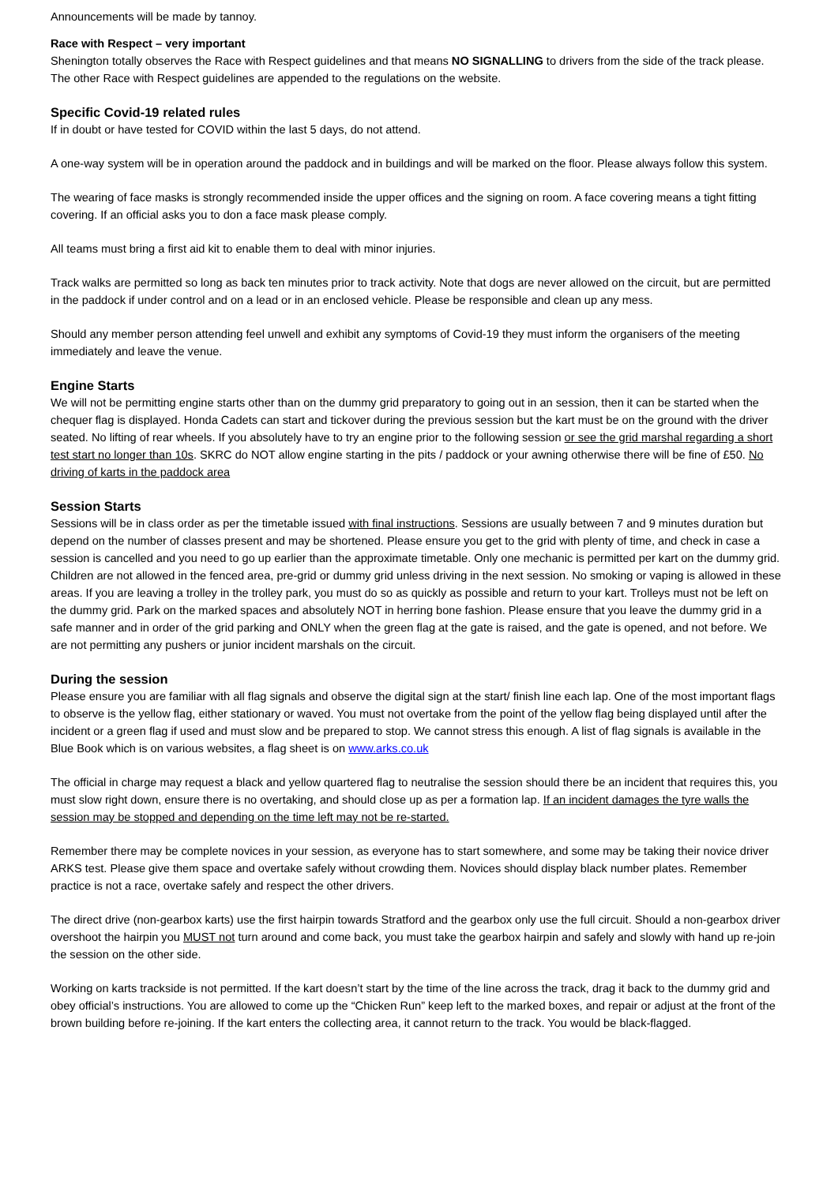Announcements will be made by tannoy.
Race with Respect – very important
Shenington totally observes the Race with Respect guidelines and that means NO SIGNALLING to drivers from the side of the track please. The other Race with Respect guidelines are appended to the regulations on the website.
Specific Covid-19 related rules
If in doubt or have tested for COVID within the last 5 days, do not attend.
A one-way system will be in operation around the paddock and in buildings and will be marked on the floor. Please always follow this system.
The wearing of face masks is strongly recommended inside the upper offices and the signing on room. A face covering means a tight fitting covering. If an official asks you to don a face mask please comply.
All teams must bring a first aid kit to enable them to deal with minor injuries.
Track walks are permitted so long as back ten minutes prior to track activity. Note that dogs are never allowed on the circuit, but are permitted in the paddock if under control and on a lead or in an enclosed vehicle. Please be responsible and clean up any mess.
Should any member person attending feel unwell and exhibit any symptoms of Covid-19 they must inform the organisers of the meeting immediately and leave the venue.
Engine Starts
We will not be permitting engine starts other than on the dummy grid preparatory to going out in an session, then it can be started when the chequer flag is displayed. Honda Cadets can start and tickover during the previous session but the kart must be on the ground with the driver seated. No lifting of rear wheels. If you absolutely have to try an engine prior to the following session or see the grid marshal regarding a short test start no longer than 10s. SKRC do NOT allow engine starting in the pits / paddock or your awning otherwise there will be fine of £50. No driving of karts in the paddock area
Session Starts
Sessions will be in class order as per the timetable issued with final instructions. Sessions are usually between 7 and 9 minutes duration but depend on the number of classes present and may be shortened. Please ensure you get to the grid with plenty of time, and check in case a session is cancelled and you need to go up earlier than the approximate timetable. Only one mechanic is permitted per kart on the dummy grid. Children are not allowed in the fenced area, pre-grid or dummy grid unless driving in the next session. No smoking or vaping is allowed in these areas. If you are leaving a trolley in the trolley park, you must do so as quickly as possible and return to your kart. Trolleys must not be left on the dummy grid. Park on the marked spaces and absolutely NOT in herring bone fashion. Please ensure that you leave the dummy grid in a safe manner and in order of the grid parking and ONLY when the green flag at the gate is raised, and the gate is opened, and not before. We are not permitting any pushers or junior incident marshals on the circuit.
During the session
Please ensure you are familiar with all flag signals and observe the digital sign at the start/ finish line each lap. One of the most important flags to observe is the yellow flag, either stationary or waved. You must not overtake from the point of the yellow flag being displayed until after the incident or a green flag if used and must slow and be prepared to stop. We cannot stress this enough. A list of flag signals is available in the Blue Book which is on various websites, a flag sheet is on www.arks.co.uk
The official in charge may request a black and yellow quartered flag to neutralise the session should there be an incident that requires this, you must slow right down, ensure there is no overtaking, and should close up as per a formation lap. If an incident damages the tyre walls the session may be stopped and depending on the time left may not be re-started.
Remember there may be complete novices in your session, as everyone has to start somewhere, and some may be taking their novice driver ARKS test. Please give them space and overtake safely without crowding them. Novices should display black number plates. Remember practice is not a race, overtake safely and respect the other drivers.
The direct drive (non-gearbox karts) use the first hairpin towards Stratford and the gearbox only use the full circuit. Should a non-gearbox driver overshoot the hairpin you MUST not turn around and come back, you must take the gearbox hairpin and safely and slowly with hand up re-join the session on the other side.
Working on karts trackside is not permitted. If the kart doesn’t start by the time of the line across the track, drag it back to the dummy grid and obey official’s instructions. You are allowed to come up the “Chicken Run” keep left to the marked boxes, and repair or adjust at the front of the brown building before re-joining. If the kart enters the collecting area, it cannot return to the track. You would be black-flagged.